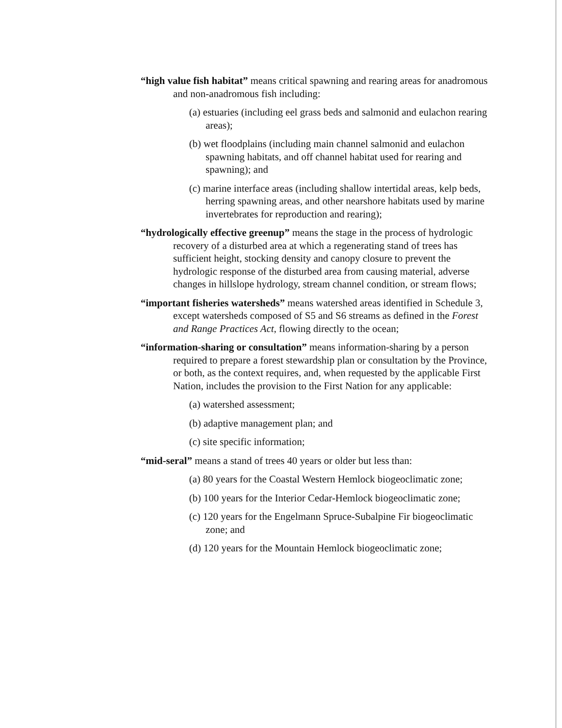“high value fish habitat” means critical spawning and rearing areas for anadromous and non-anadromous fish including:
(a) estuaries (including eel grass beds and salmonid and eulachon rearing areas);
(b) wet floodplains (including main channel salmonid and eulachon spawning habitats, and off channel habitat used for rearing and spawning); and
(c) marine interface areas (including shallow intertidal areas, kelp beds, herring spawning areas, and other nearshore habitats used by marine invertebrates for reproduction and rearing);
“hydrologically effective greenup” means the stage in the process of hydrologic recovery of a disturbed area at which a regenerating stand of trees has sufficient height, stocking density and canopy closure to prevent the hydrologic response of the disturbed area from causing material, adverse changes in hillslope hydrology, stream channel condition, or stream flows;
“important fisheries watersheds” means watershed areas identified in Schedule 3, except watersheds composed of S5 and S6 streams as defined in the Forest and Range Practices Act, flowing directly to the ocean;
“information-sharing or consultation” means information-sharing by a person required to prepare a forest stewardship plan or consultation by the Province, or both, as the context requires, and, when requested by the applicable First Nation, includes the provision to the First Nation for any applicable:
(a) watershed assessment;
(b) adaptive management plan; and
(c) site specific information;
“mid-seral” means a stand of trees 40 years or older but less than:
(a) 80 years for the Coastal Western Hemlock biogeoclimatic zone;
(b) 100 years for the Interior Cedar-Hemlock biogeoclimatic zone;
(c) 120 years for the Engelmann Spruce-Subalpine Fir biogeoclimatic zone; and
(d) 120 years for the Mountain Hemlock biogeoclimatic zone;